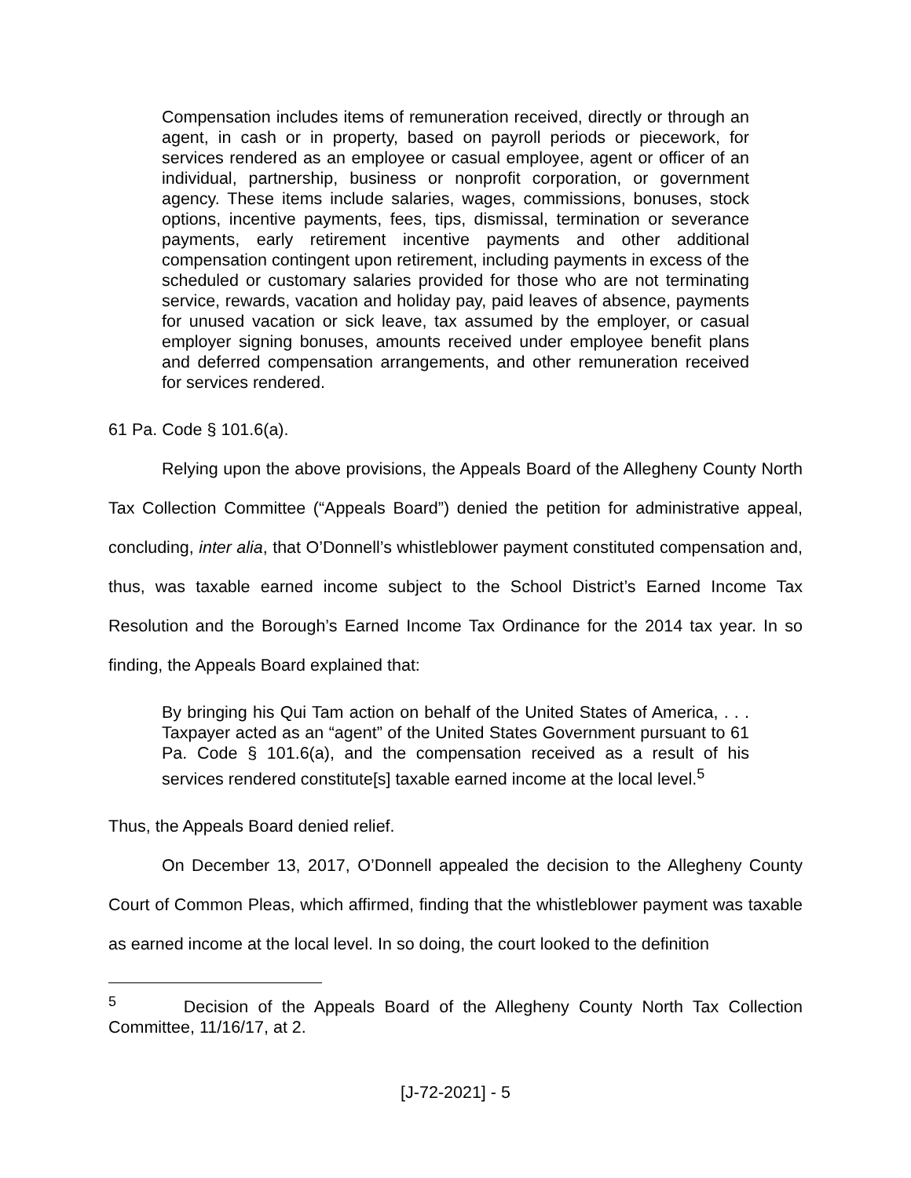Compensation includes items of remuneration received, directly or through an agent, in cash or in property, based on payroll periods or piecework, for services rendered as an employee or casual employee, agent or officer of an individual, partnership, business or nonprofit corporation, or government agency. These items include salaries, wages, commissions, bonuses, stock options, incentive payments, fees, tips, dismissal, termination or severance payments, early retirement incentive payments and other additional compensation contingent upon retirement, including payments in excess of the scheduled or customary salaries provided for those who are not terminating service, rewards, vacation and holiday pay, paid leaves of absence, payments for unused vacation or sick leave, tax assumed by the employer, or casual employer signing bonuses, amounts received under employee benefit plans and deferred compensation arrangements, and other remuneration received for services rendered.
61 Pa. Code § 101.6(a).
Relying upon the above provisions, the Appeals Board of the Allegheny County North Tax Collection Committee (“Appeals Board”) denied the petition for administrative appeal, concluding, inter alia, that O’Donnell’s whistleblower payment constituted compensation and, thus, was taxable earned income subject to the School District’s Earned Income Tax Resolution and the Borough’s Earned Income Tax Ordinance for the 2014 tax year. In so finding, the Appeals Board explained that:
By bringing his Qui Tam action on behalf of the United States of America, . . . Taxpayer acted as an “agent” of the United States Government pursuant to 61 Pa. Code § 101.6(a), and the compensation received as a result of his services rendered constitute[s] taxable earned income at the local level.<sup>5</sup>
Thus, the Appeals Board denied relief.
On December 13, 2017, O’Donnell appealed the decision to the Allegheny County Court of Common Pleas, which affirmed, finding that the whistleblower payment was taxable as earned income at the local level. In so doing, the court looked to the definition
<sup>5</sup> Decision of the Appeals Board of the Allegheny County North Tax Collection Committee, 11/16/17, at 2.
[J-72-2021] - 5